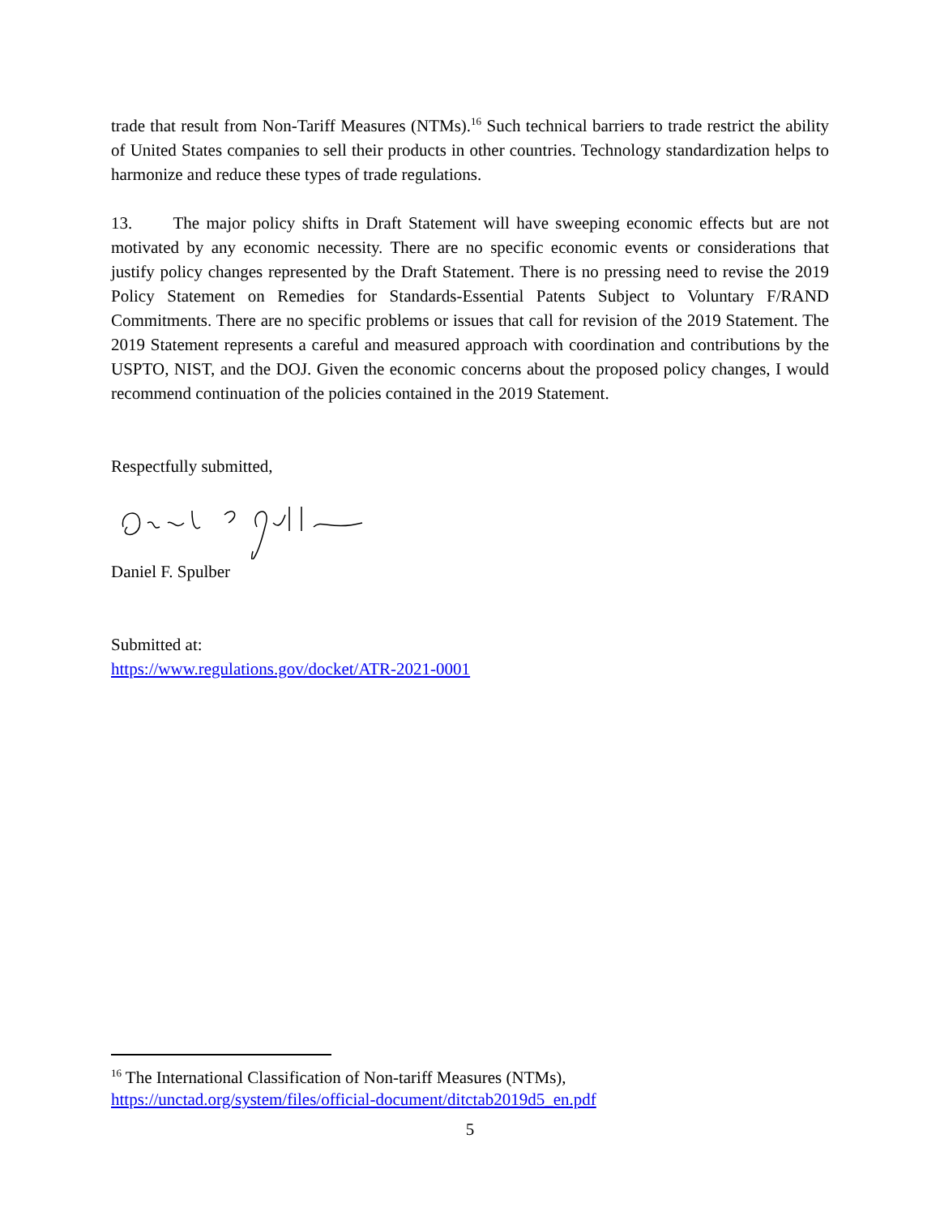trade that result from Non-Tariff Measures (NTMs).<sup>16</sup> Such technical barriers to trade restrict the ability of United States companies to sell their products in other countries. Technology standardization helps to harmonize and reduce these types of trade regulations.
13. The major policy shifts in Draft Statement will have sweeping economic effects but are not motivated by any economic necessity. There are no specific economic events or considerations that justify policy changes represented by the Draft Statement. There is no pressing need to revise the 2019 Policy Statement on Remedies for Standards-Essential Patents Subject to Voluntary F/RAND Commitments. There are no specific problems or issues that call for revision of the 2019 Statement. The 2019 Statement represents a careful and measured approach with coordination and contributions by the USPTO, NIST, and the DOJ. Given the economic concerns about the proposed policy changes, I would recommend continuation of the policies contained in the 2019 Statement.
Respectfully submitted,
Daniel F. Spulber
Submitted at:
https://www.regulations.gov/docket/ATR-2021-0001
<sup>16</sup> The International Classification of Non-tariff Measures (NTMs),
https://unctad.org/system/files/official-document/ditctab2019d5_en.pdf
5